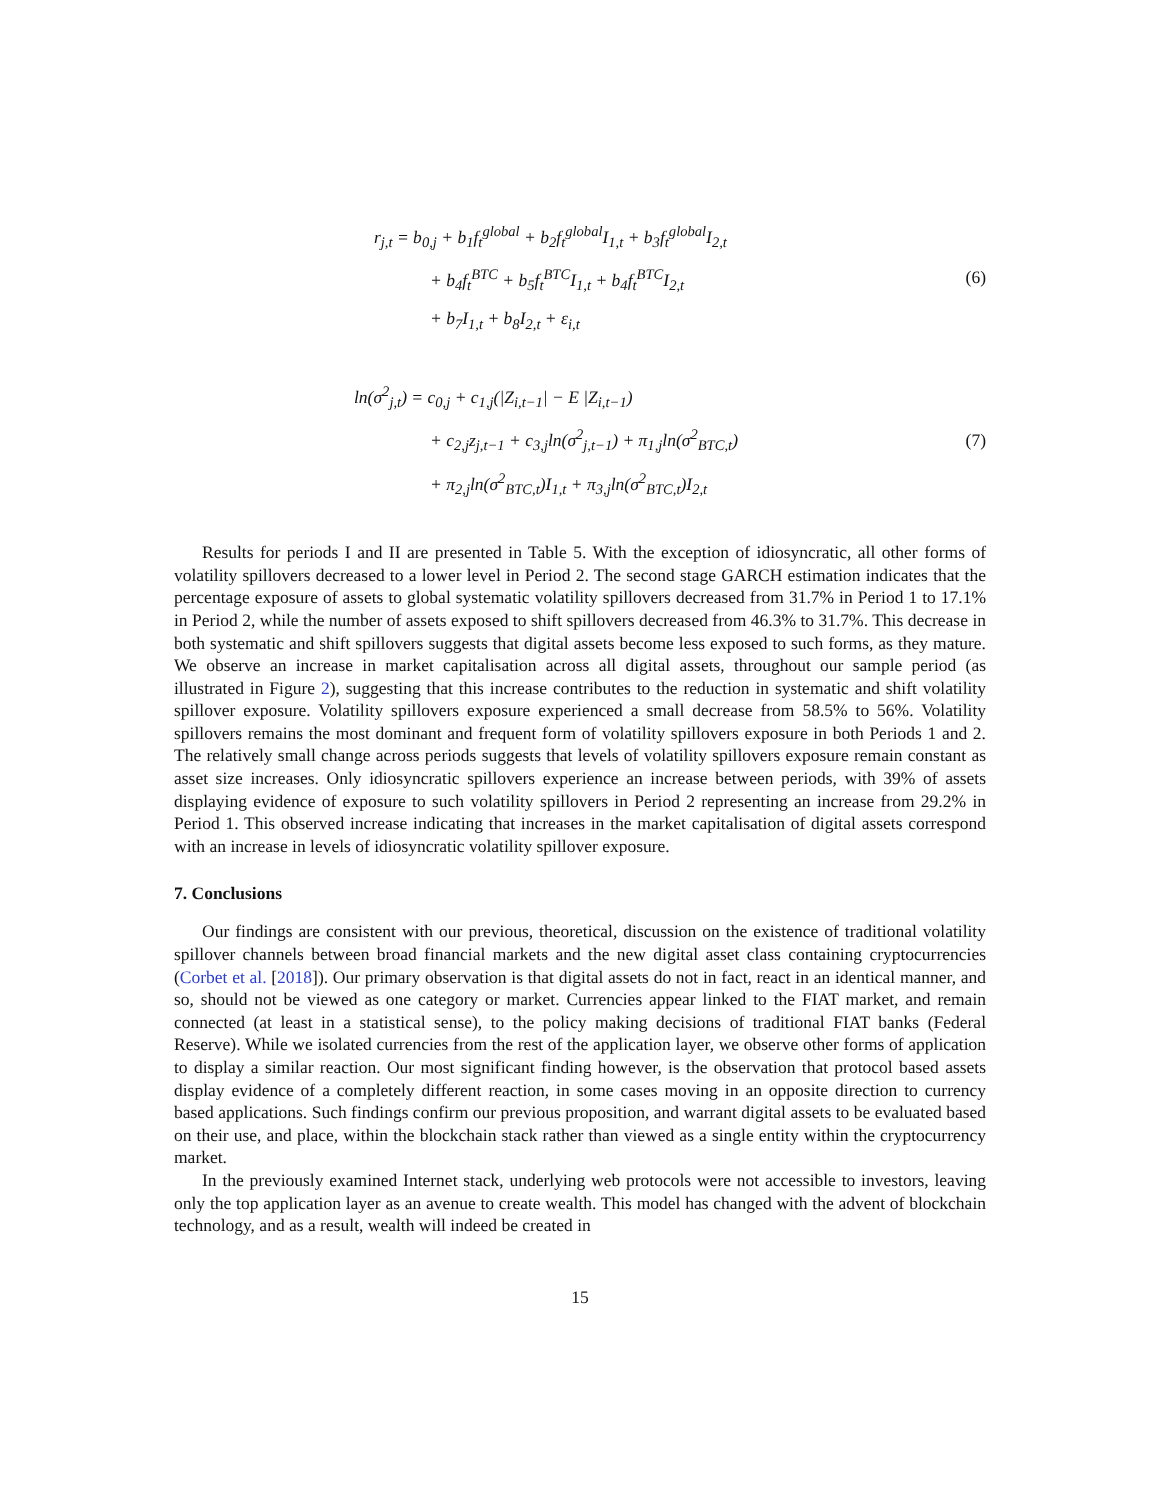r<sub>j,t</sub> = b<sub>0,j</sub> + b<sub>1</sub>f<sub>t</sub><sup>global</sup> + b<sub>2</sub>f<sub>t</sub><sup>global</sup>I<sub>1,t</sub> + b<sub>3</sub>f<sub>t</sub><sup>global</sup>I<sub>2,t</sub>
+ b<sub>4</sub>f<sub>t</sub><sup>BTC</sup> + b<sub>5</sub>f<sub>t</sub><sup>BTC</sup>I<sub>1,t</sub> + b<sub>4</sub>f<sub>t</sub><sup>BTC</sup>I<sub>2,t</sub>
+ b<sub>7</sub>I<sub>1,t</sub> + b<sub>8</sub>I<sub>2,t</sub> + ε<sub>i,t</sub>
(6)
ln(σ<sup>2</sup><sub>j,t</sub>) = c<sub>0,j</sub> + c<sub>1,j</sub>(|Z<sub>i,t−1</sub>| − E |Z<sub>i,t−1</sub>)
+ c<sub>2,j</sub>z<sub>j,t−1</sub> + c<sub>3,j</sub>ln(σ<sup>2</sup><sub>j,t−1</sub>) + π<sub>1,j</sub>ln(σ<sup>2</sup><sub>BTC,t</sub>)
+ π<sub>2,j</sub>ln(σ<sup>2</sup><sub>BTC,t</sub>)I<sub>1,t</sub> + π<sub>3,j</sub>ln(σ<sup>2</sup><sub>BTC,t</sub>)I<sub>2,t</sub>
(7)
Results for periods I and II are presented in Table 5. With the exception of idiosyncratic, all other forms of volatility spillovers decreased to a lower level in Period 2. The second stage GARCH estimation indicates that the percentage exposure of assets to global systematic volatility spillovers decreased from 31.7% in Period 1 to 17.1% in Period 2, while the number of assets exposed to shift spillovers decreased from 46.3% to 31.7%. This decrease in both systematic and shift spillovers suggests that digital assets become less exposed to such forms, as they mature. We observe an increase in market capitalisation across all digital assets, throughout our sample period (as illustrated in Figure 2), suggesting that this increase contributes to the reduction in systematic and shift volatility spillover exposure. Volatility spillovers exposure experienced a small decrease from 58.5% to 56%. Volatility spillovers remains the most dominant and frequent form of volatility spillovers exposure in both Periods 1 and 2. The relatively small change across periods suggests that levels of volatility spillovers exposure remain constant as asset size increases. Only idiosyncratic spillovers experience an increase between periods, with 39% of assets displaying evidence of exposure to such volatility spillovers in Period 2 representing an increase from 29.2% in Period 1. This observed increase indicating that increases in the market capitalisation of digital assets correspond with an increase in levels of idiosyncratic volatility spillover exposure.
7. Conclusions
Our findings are consistent with our previous, theoretical, discussion on the existence of traditional volatility spillover channels between broad financial markets and the new digital asset class containing cryptocurrencies (Corbet et al. [2018]). Our primary observation is that digital assets do not in fact, react in an identical manner, and so, should not be viewed as one category or market. Currencies appear linked to the FIAT market, and remain connected (at least in a statistical sense), to the policy making decisions of traditional FIAT banks (Federal Reserve). While we isolated currencies from the rest of the application layer, we observe other forms of application to display a similar reaction. Our most significant finding however, is the observation that protocol based assets display evidence of a completely different reaction, in some cases moving in an opposite direction to currency based applications. Such findings confirm our previous proposition, and warrant digital assets to be evaluated based on their use, and place, within the blockchain stack rather than viewed as a single entity within the cryptocurrency market.
In the previously examined Internet stack, underlying web protocols were not accessible to investors, leaving only the top application layer as an avenue to create wealth. This model has changed with the advent of blockchain technology, and as a result, wealth will indeed be created in
15